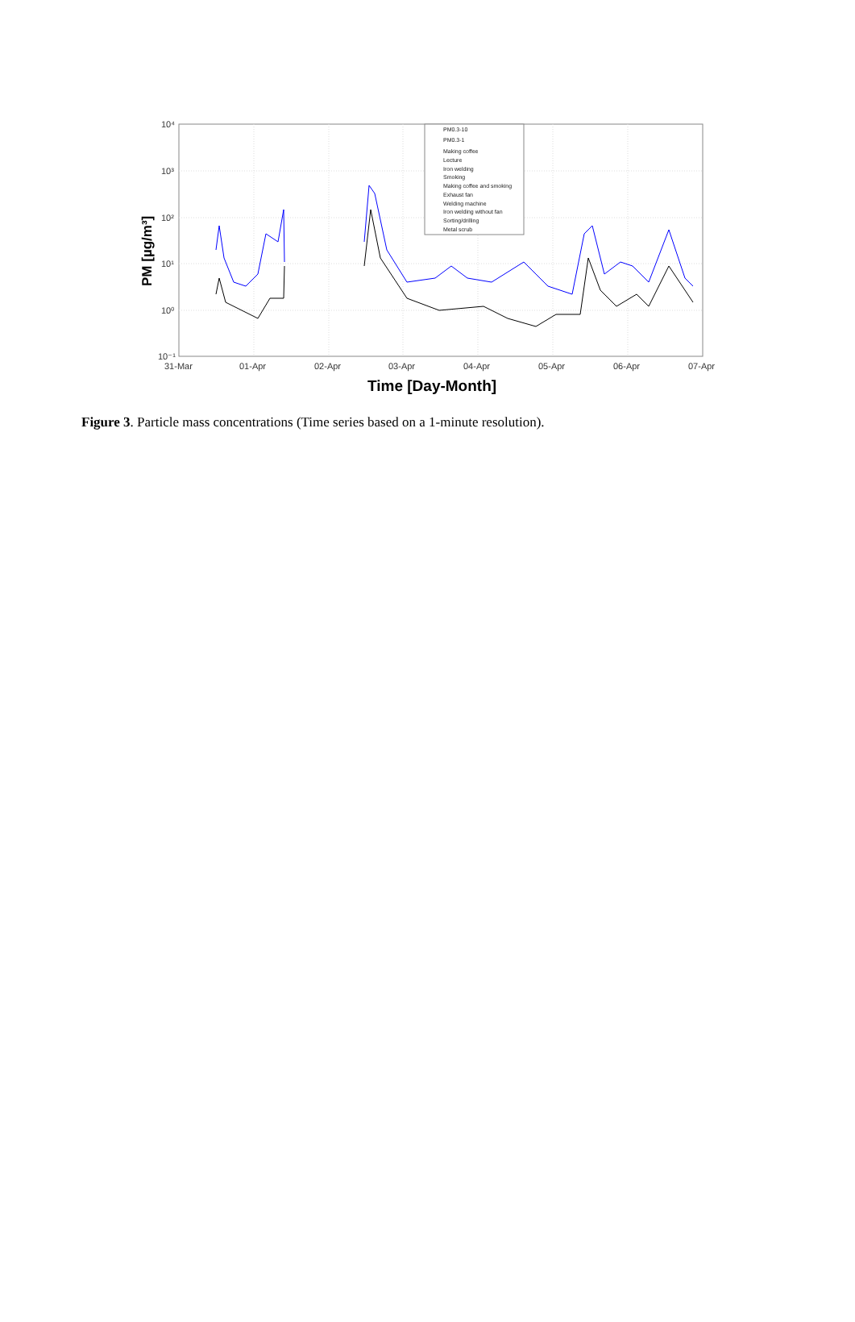10⁴
10³
10²
10¹
10⁰
10⁻¹
31-Mar
01-Apr
02-Apr
03-Apr
04-Apr
05-Apr
06-Apr
07-Apr
Time [Day-Month]
PM [µg/m³]
PM0.3-10
PM0.3-1
Making coffee
Lecture
Iron welding
Smoking
Making coffee and smoking
Exhaust fan
Welding machine
Iron welding without fan
Sorting/drilling
Metal scrub
Figure 3. Particle mass concentrations (Time series based on a 1-minute resolution).